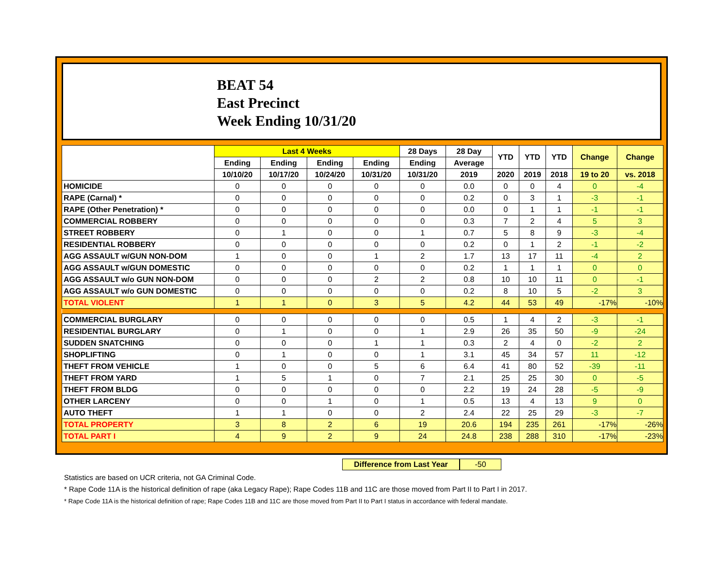BEAT 54
East Precinct
Week Ending 10/31/20
| | Last 4 Weeks | | | | 28 Days | 28 Day | YTD | YTD | YTD | Change | Change |
| --- | --- | --- | --- | --- | --- | --- | --- | --- | --- | --- | --- |
| | Ending | Ending | Ending | Ending | Ending | Average | | | | | |
| | 10/10/20 | 10/17/20 | 10/24/20 | 10/31/20 | 10/31/20 | 2019 | 2020 | 2019 | 2018 | 19 to 20 | vs. 2018 |
| HOMICIDE | 0 | 0 | 0 | 0 | 0 | 0.0 | 0 | 0 | 4 | 0 | -4 |
| RAPE (Carnal) * | 0 | 0 | 0 | 0 | 0 | 0.2 | 0 | 3 | 1 | -3 | -1 |
| RAPE (Other Penetration) * | 0 | 0 | 0 | 0 | 0 | 0.0 | 0 | 1 | 1 | -1 | -1 |
| COMMERCIAL ROBBERY | 0 | 0 | 0 | 0 | 0 | 0.3 | 7 | 2 | 4 | 5 | 3 |
| STREET ROBBERY | 0 | 1 | 0 | 0 | 1 | 0.7 | 5 | 8 | 9 | -3 | -4 |
| RESIDENTIAL ROBBERY | 0 | 0 | 0 | 0 | 0 | 0.2 | 0 | 1 | 2 | -1 | -2 |
| AGG ASSAULT w/GUN NON-DOM | 1 | 0 | 0 | 1 | 2 | 1.7 | 13 | 17 | 11 | -4 | 2 |
| AGG ASSAULT w/GUN DOMESTIC | 0 | 0 | 0 | 0 | 0 | 0.2 | 1 | 1 | 1 | 0 | 0 |
| AGG ASSAULT w/o GUN NON-DOM | 0 | 0 | 0 | 2 | 2 | 0.8 | 10 | 10 | 11 | 0 | -1 |
| AGG ASSAULT w/o GUN DOMESTIC | 0 | 0 | 0 | 0 | 0 | 0.2 | 8 | 10 | 5 | -2 | 3 |
| TOTAL VIOLENT | 1 | 1 | 0 | 3 | 5 | 4.2 | 44 | 53 | 49 | -17% | -10% |
| COMMERCIAL BURGLARY | 0 | 0 | 0 | 0 | 0 | 0.5 | 1 | 4 | 2 | -3 | -1 |
| RESIDENTIAL BURGLARY | 0 | 1 | 0 | 0 | 1 | 2.9 | 26 | 35 | 50 | -9 | -24 |
| SUDDEN SNATCHING | 0 | 0 | 0 | 1 | 1 | 0.3 | 2 | 4 | 0 | -2 | 2 |
| SHOPLIFTING | 0 | 1 | 0 | 0 | 1 | 3.1 | 45 | 34 | 57 | 11 | -12 |
| THEFT FROM VEHICLE | 1 | 0 | 0 | 5 | 6 | 6.4 | 41 | 80 | 52 | -39 | -11 |
| THEFT FROM YARD | 1 | 5 | 1 | 0 | 7 | 2.1 | 25 | 25 | 30 | 0 | -5 |
| THEFT FROM BLDG | 0 | 0 | 0 | 0 | 0 | 2.2 | 19 | 24 | 28 | -5 | -9 |
| OTHER LARCENY | 0 | 0 | 1 | 0 | 1 | 0.5 | 13 | 4 | 13 | 9 | 0 |
| AUTO THEFT | 1 | 1 | 0 | 0 | 2 | 2.4 | 22 | 25 | 29 | -3 | -7 |
| TOTAL PROPERTY | 3 | 8 | 2 | 6 | 19 | 20.6 | 194 | 235 | 261 | -17% | -26% |
| TOTAL PART I | 4 | 9 | 2 | 9 | 24 | 24.8 | 238 | 288 | 310 | -17% | -23% |
Difference from Last Year -50
Statistics are based on UCR criteria, not GA Criminal Code.
* Rape Code 11A is the historical definition of rape (aka Legacy Rape); Rape Codes 11B and 11C are those moved from Part II to Part I in 2017.
* Rape Code 11A is the historical definition of rape; Rape Codes 11B and 11C are those moved from Part II to Part I status in accordance with federal mandate.